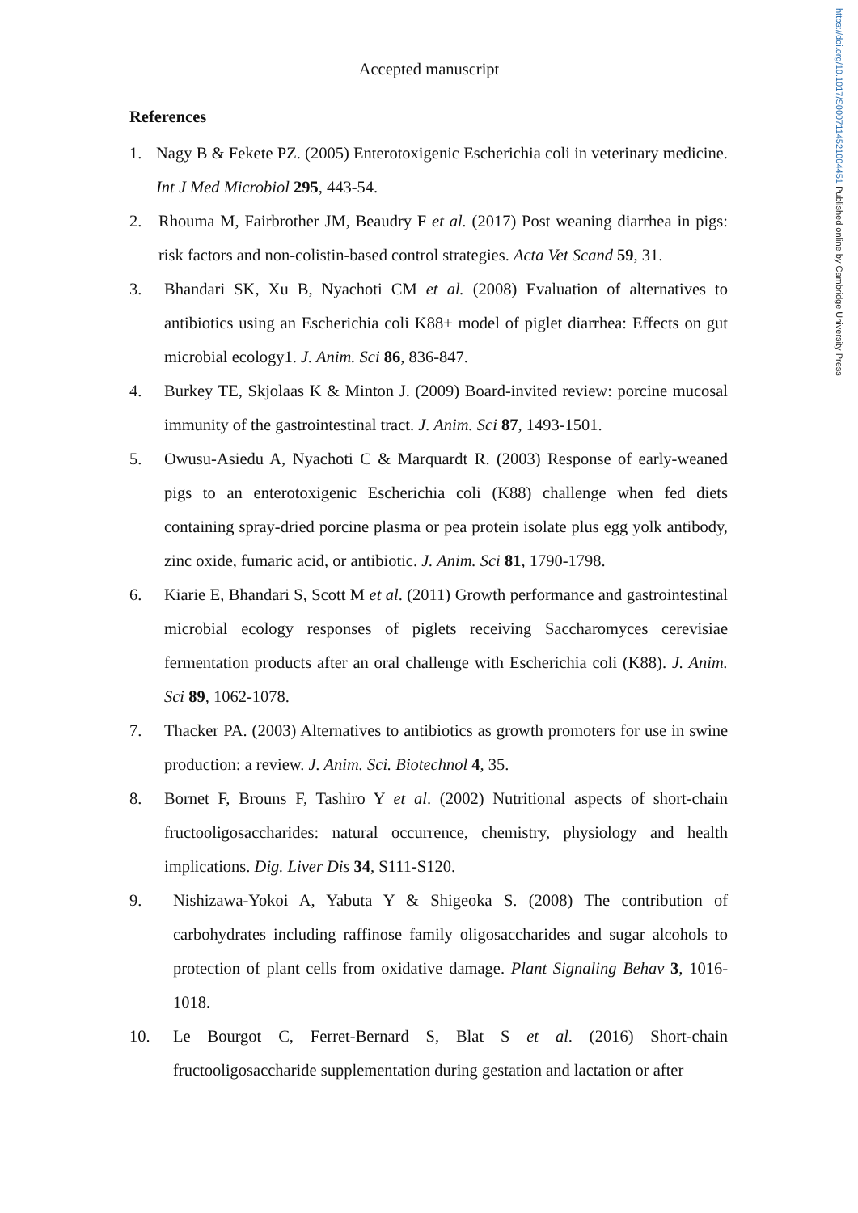https://doi.org/10.1017/S0007114521004451 Published online by Cambridge University Press
Accepted manuscript
References
1. Nagy B & Fekete PZ. (2005) Enterotoxigenic Escherichia coli in veterinary medicine. Int J Med Microbiol 295, 443-54.
2. Rhouma M, Fairbrother JM, Beaudry F et al. (2017) Post weaning diarrhea in pigs: risk factors and non-colistin-based control strategies. Acta Vet Scand 59, 31.
3. Bhandari SK, Xu B, Nyachoti CM et al. (2008) Evaluation of alternatives to antibiotics using an Escherichia coli K88+ model of piglet diarrhea: Effects on gut microbial ecology1. J. Anim. Sci 86, 836-847.
4. Burkey TE, Skjolaas K & Minton J. (2009) Board-invited review: porcine mucosal immunity of the gastrointestinal tract. J. Anim. Sci 87, 1493-1501.
5. Owusu-Asiedu A, Nyachoti C & Marquardt R. (2003) Response of early-weaned pigs to an enterotoxigenic Escherichia coli (K88) challenge when fed diets containing spray-dried porcine plasma or pea protein isolate plus egg yolk antibody, zinc oxide, fumaric acid, or antibiotic. J. Anim. Sci 81, 1790-1798.
6. Kiarie E, Bhandari S, Scott M et al. (2011) Growth performance and gastrointestinal microbial ecology responses of piglets receiving Saccharomyces cerevisiae fermentation products after an oral challenge with Escherichia coli (K88). J. Anim. Sci 89, 1062-1078.
7. Thacker PA. (2003) Alternatives to antibiotics as growth promoters for use in swine production: a review. J. Anim. Sci. Biotechnol 4, 35.
8. Bornet F, Brouns F, Tashiro Y et al. (2002) Nutritional aspects of short-chain fructooligosaccharides: natural occurrence, chemistry, physiology and health implications. Dig. Liver Dis 34, S111-S120.
9. Nishizawa-Yokoi A, Yabuta Y & Shigeoka S. (2008) The contribution of carbohydrates including raffinose family oligosaccharides and sugar alcohols to protection of plant cells from oxidative damage. Plant Signaling Behav 3, 1016-1018.
10. Le Bourgot C, Ferret-Bernard S, Blat S et al. (2016) Short-chain fructooligosaccharide supplementation during gestation and lactation or after